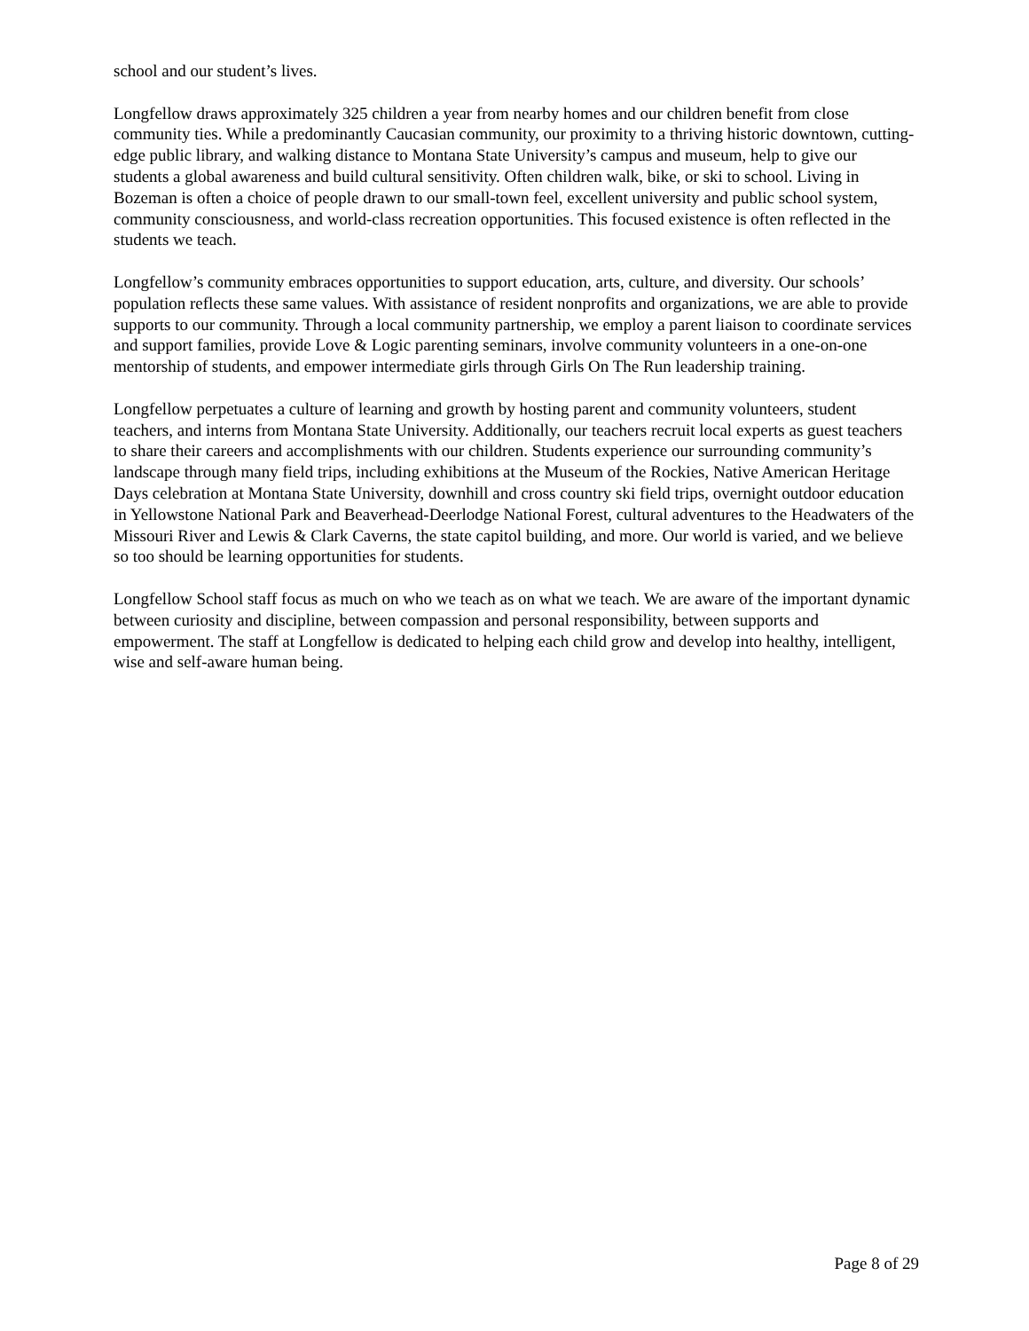school and our student’s lives.
Longfellow draws approximately 325 children a year from nearby homes and our children benefit from close community ties. While a predominantly Caucasian community, our proximity to a thriving historic downtown, cutting-edge public library, and walking distance to Montana State University’s campus and museum, help to give our students a global awareness and build cultural sensitivity. Often children walk, bike, or ski to school. Living in Bozeman is often a choice of people drawn to our small-town feel, excellent university and public school system, community consciousness, and world-class recreation opportunities. This focused existence is often reflected in the students we teach.
Longfellow’s community embraces opportunities to support education, arts, culture, and diversity. Our schools’ population reflects these same values. With assistance of resident nonprofits and organizations, we are able to provide supports to our community. Through a local community partnership, we employ a parent liaison to coordinate services and support families, provide Love & Logic parenting seminars, involve community volunteers in a one-on-one mentorship of students, and empower intermediate girls through Girls On The Run leadership training.
Longfellow perpetuates a culture of learning and growth by hosting parent and community volunteers, student teachers, and interns from Montana State University. Additionally, our teachers recruit local experts as guest teachers to share their careers and accomplishments with our children. Students experience our surrounding community’s landscape through many field trips, including exhibitions at the Museum of the Rockies, Native American Heritage Days celebration at Montana State University, downhill and cross country ski field trips, overnight outdoor education in Yellowstone National Park and Beaverhead-Deerlodge National Forest, cultural adventures to the Headwaters of the Missouri River and Lewis & Clark Caverns, the state capitol building, and more. Our world is varied, and we believe so too should be learning opportunities for students.
Longfellow School staff focus as much on who we teach as on what we teach. We are aware of the important dynamic between curiosity and discipline, between compassion and personal responsibility, between supports and empowerment. The staff at Longfellow is dedicated to helping each child grow and develop into healthy, intelligent, wise and self-aware human being.
Page 8 of 29